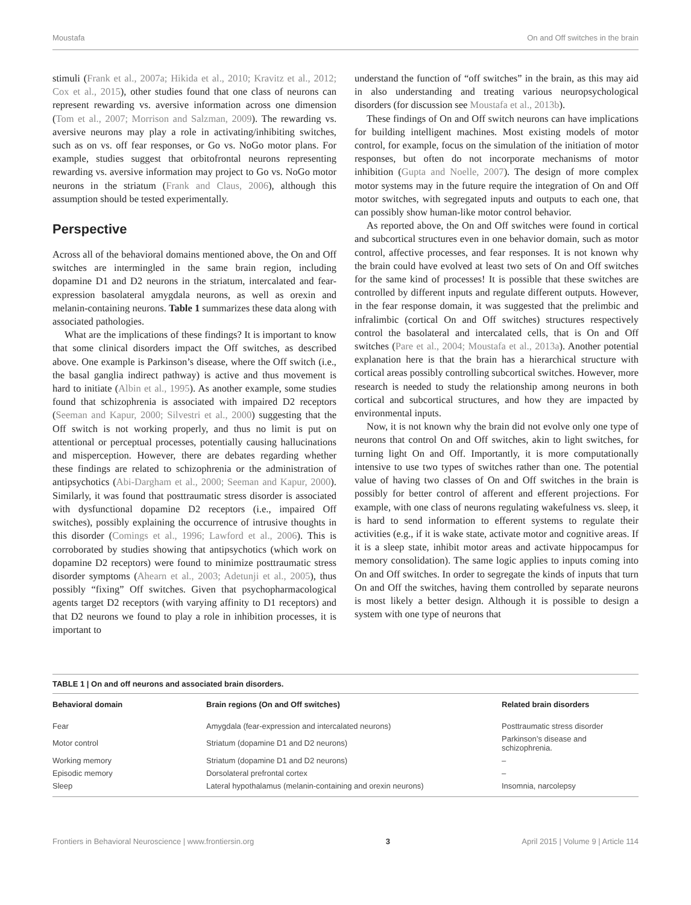Moustafa On and Off switches in the brain
stimuli (Frank et al., 2007a; Hikida et al., 2010; Kravitz et al., 2012; Cox et al., 2015), other studies found that one class of neurons can represent rewarding vs. aversive information across one dimension (Tom et al., 2007; Morrison and Salzman, 2009). The rewarding vs. aversive neurons may play a role in activating/inhibiting switches, such as on vs. off fear responses, or Go vs. NoGo motor plans. For example, studies suggest that orbitofrontal neurons representing rewarding vs. aversive information may project to Go vs. NoGo motor neurons in the striatum (Frank and Claus, 2006), although this assumption should be tested experimentally.
Perspective
Across all of the behavioral domains mentioned above, the On and Off switches are intermingled in the same brain region, including dopamine D1 and D2 neurons in the striatum, intercalated and fear-expression basolateral amygdala neurons, as well as orexin and melanin-containing neurons. Table 1 summarizes these data along with associated pathologies.
What are the implications of these findings? It is important to know that some clinical disorders impact the Off switches, as described above. One example is Parkinson’s disease, where the Off switch (i.e., the basal ganglia indirect pathway) is active and thus movement is hard to initiate (Albin et al., 1995). As another example, some studies found that schizophrenia is associated with impaired D2 receptors (Seeman and Kapur, 2000; Silvestri et al., 2000) suggesting that the Off switch is not working properly, and thus no limit is put on attentional or perceptual processes, potentially causing hallucinations and misperception. However, there are debates regarding whether these findings are related to schizophrenia or the administration of antipsychotics (Abi-Dargham et al., 2000; Seeman and Kapur, 2000). Similarly, it was found that posttraumatic stress disorder is associated with dysfunctional dopamine D2 receptors (i.e., impaired Off switches), possibly explaining the occurrence of intrusive thoughts in this disorder (Comings et al., 1996; Lawford et al., 2006). This is corroborated by studies showing that antipsychotics (which work on dopamine D2 receptors) were found to minimize posttraumatic stress disorder symptoms (Ahearn et al., 2003; Adetunji et al., 2005), thus possibly “fixing” Off switches. Given that psychopharmacological agents target D2 receptors (with varying affinity to D1 receptors) and that D2 neurons we found to play a role in inhibition processes, it is important to
understand the function of “off switches” in the brain, as this may aid in also understanding and treating various neuropsychological disorders (for discussion see Moustafa et al., 2013b).
These findings of On and Off switch neurons can have implications for building intelligent machines. Most existing models of motor control, for example, focus on the simulation of the initiation of motor responses, but often do not incorporate mechanisms of motor inhibition (Gupta and Noelle, 2007). The design of more complex motor systems may in the future require the integration of On and Off motor switches, with segregated inputs and outputs to each one, that can possibly show human-like motor control behavior.
As reported above, the On and Off switches were found in cortical and subcortical structures even in one behavior domain, such as motor control, affective processes, and fear responses. It is not known why the brain could have evolved at least two sets of On and Off switches for the same kind of processes! It is possible that these switches are controlled by different inputs and regulate different outputs. However, in the fear response domain, it was suggested that the prelimbic and infralimbic (cortical On and Off switches) structures respectively control the basolateral and intercalated cells, that is On and Off switches (Pare et al., 2004; Moustafa et al., 2013a). Another potential explanation here is that the brain has a hierarchical structure with cortical areas possibly controlling subcortical switches. However, more research is needed to study the relationship among neurons in both cortical and subcortical structures, and how they are impacted by environmental inputs.
Now, it is not known why the brain did not evolve only one type of neurons that control On and Off switches, akin to light switches, for turning light On and Off. Importantly, it is more computationally intensive to use two types of switches rather than one. The potential value of having two classes of On and Off switches in the brain is possibly for better control of afferent and efferent projections. For example, with one class of neurons regulating wakefulness vs. sleep, it is hard to send information to efferent systems to regulate their activities (e.g., if it is wake state, activate motor and cognitive areas. If it is a sleep state, inhibit motor areas and activate hippocampus for memory consolidation). The same logic applies to inputs coming into On and Off switches. In order to segregate the kinds of inputs that turn On and Off the switches, having them controlled by separate neurons is most likely a better design. Although it is possible to design a system with one type of neurons that
TABLE 1 | On and off neurons and associated brain disorders.
| Behavioral domain | Brain regions (On and Off switches) | Related brain disorders |
| --- | --- | --- |
| Fear | Amygdala (fear-expression and intercalated neurons) | Posttraumatic stress disorder |
| Motor control | Striatum (dopamine D1 and D2 neurons) | Parkinson’s disease and schizophrenia. |
| Working memory | Striatum (dopamine D1 and D2 neurons) | – |
| Episodic memory | Dorsolateral prefrontal cortex | – |
| Sleep | Lateral hypothalamus (melanin-containing and orexin neurons) | Insomnia, narcolepsy |
Frontiers in Behavioral Neuroscience | www.frontiersin.org 3 April 2015 | Volume 9 | Article 114